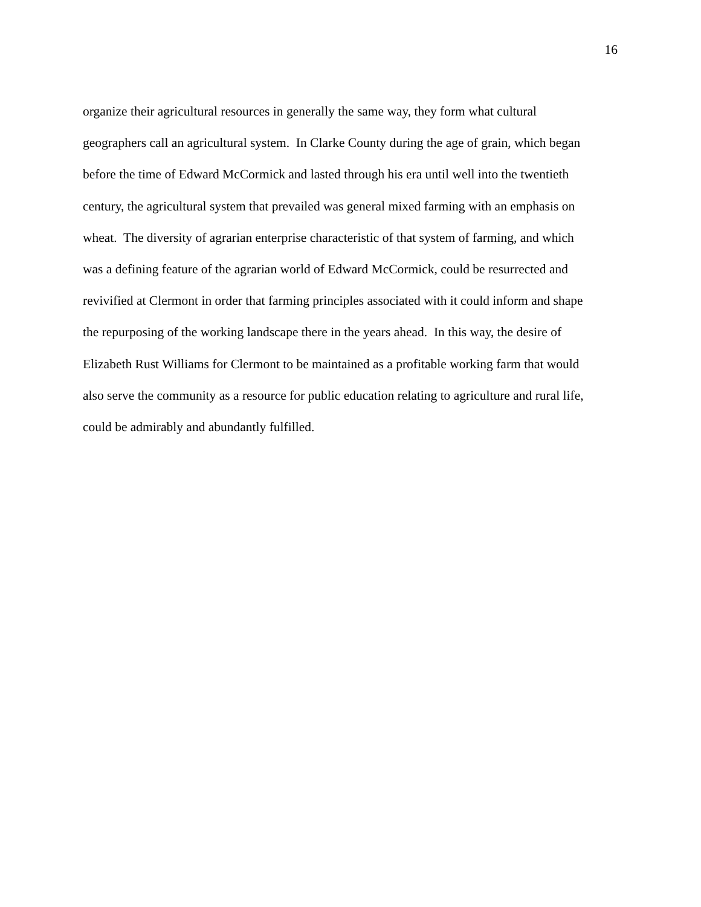16
organize their agricultural resources in generally the same way, they form what cultural
geographers call an agricultural system. In Clarke County during the age of grain, which began
before the time of Edward McCormick and lasted through his era until well into the twentieth
century, the agricultural system that prevailed was general mixed farming with an emphasis on
wheat. The diversity of agrarian enterprise characteristic of that system of farming, and which
was a defining feature of the agrarian world of Edward McCormick, could be resurrected and
revivified at Clermont in order that farming principles associated with it could inform and shape
the repurposing of the working landscape there in the years ahead. In this way, the desire of
Elizabeth Rust Williams for Clermont to be maintained as a profitable working farm that would
also serve the community as a resource for public education relating to agriculture and rural life,
could be admirably and abundantly fulfilled.